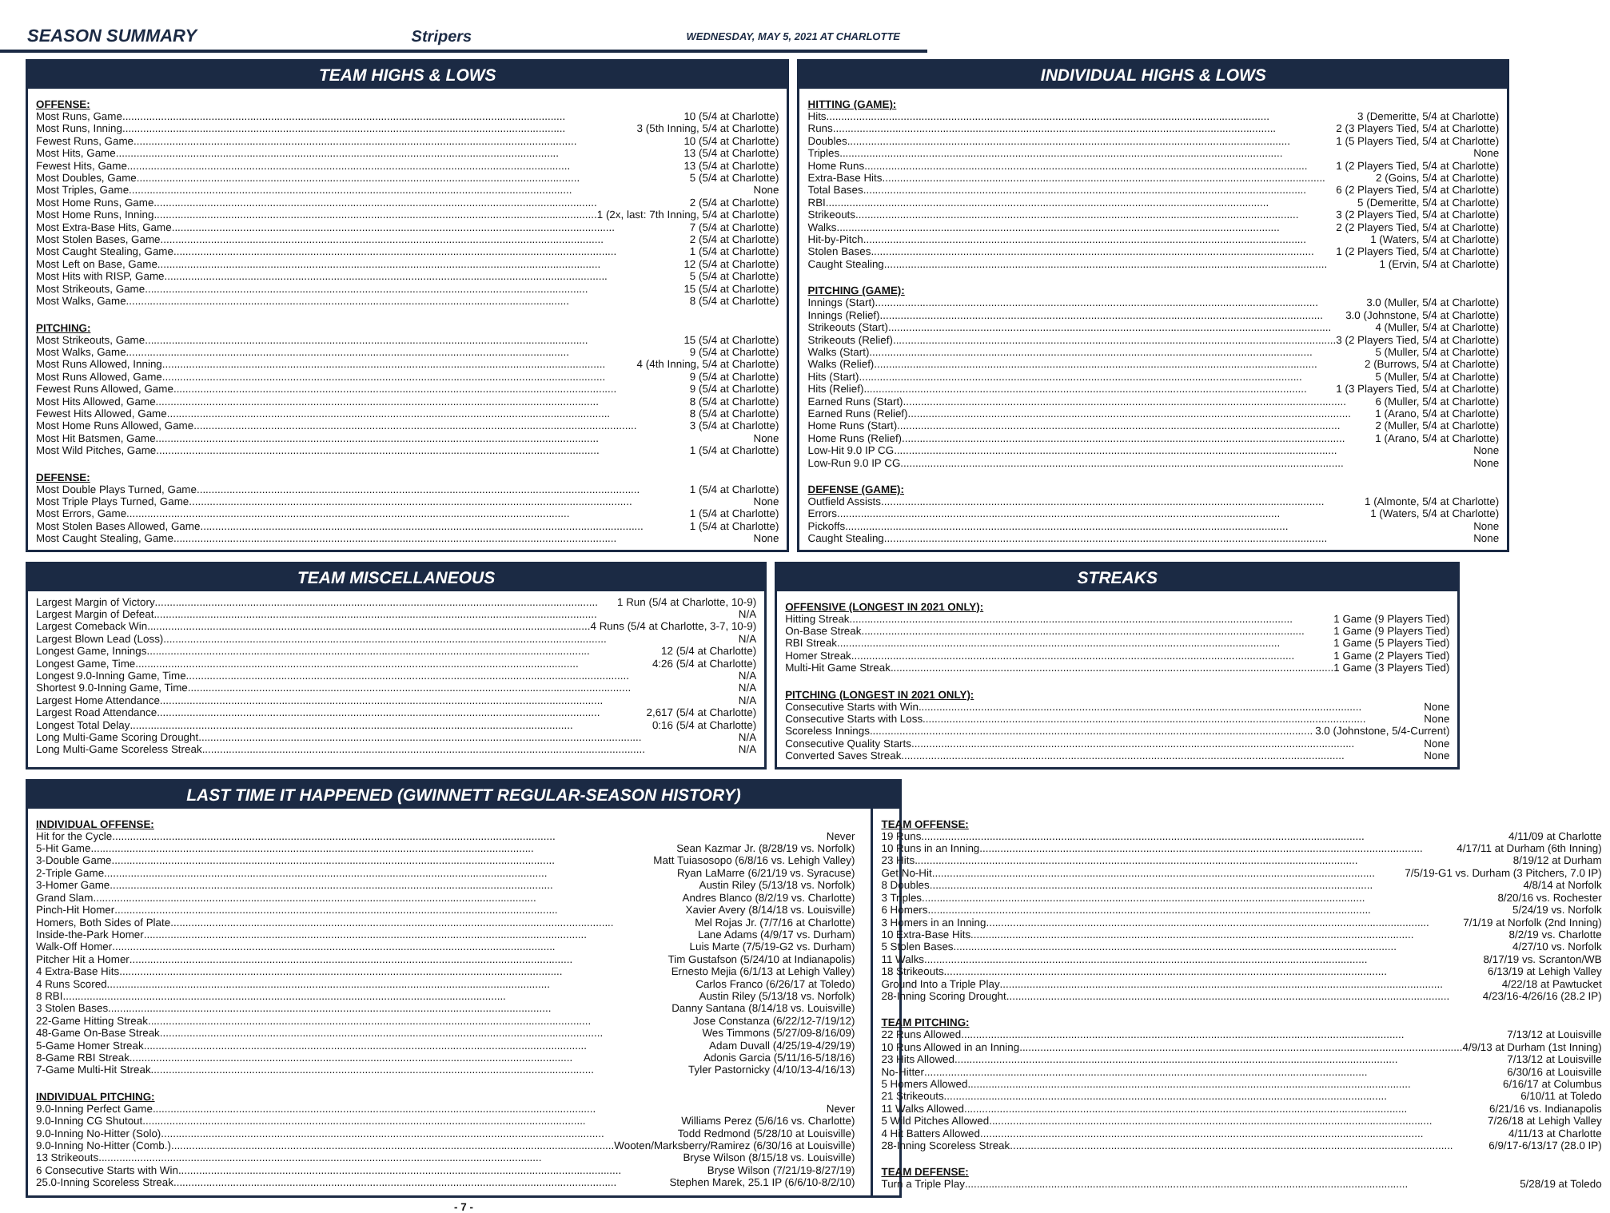SEASON SUMMARY Stripers WEDNESDAY, MAY 5, 2021 AT CHARLOTTE
TEAM HIGHS & LOWS
OFFENSE:
Most Runs, Game 10 (5/4 at Charlotte)
Most Runs, Inning 3 (5th Inning, 5/4 at Charlotte)
Fewest Runs, Game 10 (5/4 at Charlotte)
Most Hits, Game 13 (5/4 at Charlotte)
Fewest Hits, Game 13 (5/4 at Charlotte)
Most Doubles, Game 5 (5/4 at Charlotte)
Most Triples, Game None
Most Home Runs, Game 2 (5/4 at Charlotte)
Most Home Runs, Inning 1 (2x, last: 7th Inning, 5/4 at Charlotte)
Most Extra-Base Hits, Game 7 (5/4 at Charlotte)
Most Stolen Bases, Game 2 (5/4 at Charlotte)
Most Caught Stealing, Game 1 (5/4 at Charlotte)
Most Left on Base, Game 12 (5/4 at Charlotte)
Most Hits with RISP, Game 5 (5/4 at Charlotte)
Most Strikeouts, Game 15 (5/4 at Charlotte)
Most Walks, Game 8 (5/4 at Charlotte)
PITCHING:
Most Strikeouts, Game 15 (5/4 at Charlotte)
Most Walks, Game 9 (5/4 at Charlotte)
Most Runs Allowed, Inning 4 (4th Inning, 5/4 at Charlotte)
Most Runs Allowed, Game 9 (5/4 at Charlotte)
Fewest Runs Allowed, Game 9 (5/4 at Charlotte)
Most Hits Allowed, Game 8 (5/4 at Charlotte)
Fewest Hits Allowed, Game 8 (5/4 at Charlotte)
Most Home Runs Allowed, Game 3 (5/4 at Charlotte)
Most Hit Batsmen, Game None
Most Wild Pitches, Game 1 (5/4 at Charlotte)
DEFENSE:
Most Double Plays Turned, Game 1 (5/4 at Charlotte)
Most Triple Plays Turned, Game None
Most Errors, Game 1 (5/4 at Charlotte)
Most Stolen Bases Allowed, Game 1 (5/4 at Charlotte)
Most Caught Stealing, Game None
INDIVIDUAL HIGHS & LOWS
HITTING (GAME):
Hits 3 (Demeritte, 5/4 at Charlotte)
Runs 2 (3 Players Tied, 5/4 at Charlotte)
Doubles 1 (5 Players Tied, 5/4 at Charlotte)
Triples None
Home Runs 1 (2 Players Tied, 5/4 at Charlotte)
Extra-Base Hits 2 (Goins, 5/4 at Charlotte)
Total Bases 6 (2 Players Tied, 5/4 at Charlotte)
RBI 5 (Demeritte, 5/4 at Charlotte)
Strikeouts 3 (2 Players Tied, 5/4 at Charlotte)
Walks 2 (2 Players Tied, 5/4 at Charlotte)
Hit-by-Pitch 1 (Waters, 5/4 at Charlotte)
Stolen Bases 1 (2 Players Tied, 5/4 at Charlotte)
Caught Stealing 1 (Ervin, 5/4 at Charlotte)
PITCHING (GAME):
Innings (Start) 3.0 (Muller, 5/4 at Charlotte)
Innings (Relief) 3.0 (Johnstone, 5/4 at Charlotte)
Strikeouts (Start) 4 (Muller, 5/4 at Charlotte)
Strikeouts (Relief) 3 (2 Players Tied, 5/4 at Charlotte)
Walks (Start) 5 (Muller, 5/4 at Charlotte)
Walks (Relief) 2 (Burrows, 5/4 at Charlotte)
Hits (Start) 5 (Muller, 5/4 at Charlotte)
Hits (Relief) 1 (3 Players Tied, 5/4 at Charlotte)
Earned Runs (Start) 6 (Muller, 5/4 at Charlotte)
Earned Runs (Relief) 1 (Arano, 5/4 at Charlotte)
Home Runs (Start) 2 (Muller, 5/4 at Charlotte)
Home Runs (Relief) 1 (Arano, 5/4 at Charlotte)
Low-Hit 9.0 IP CG None
Low-Run 9.0 IP CG None
DEFENSE (GAME):
Outfield Assists 1 (Almonte, 5/4 at Charlotte)
Errors 1 (Waters, 5/4 at Charlotte)
Pickoffs None
Caught Stealing None
TEAM MISCELLANEOUS
Largest Margin of Victory 1 Run (5/4 at Charlotte, 10-9)
Largest Margin of Defeat N/A
Largest Comeback Win 4 Runs (5/4 at Charlotte, 3-7, 10-9)
Largest Blown Lead (Loss) N/A
Longest Game, Innings 12 (5/4 at Charlotte)
Longest Game, Time 4:26 (5/4 at Charlotte)
Longest 9.0-Inning Game, Time N/A
Shortest 9.0-Inning Game, Time N/A
Largest Home Attendance N/A
Largest Road Attendance 2,617 (5/4 at Charlotte)
Longest Total Delay 0:16 (5/4 at Charlotte)
Long Multi-Game Scoring Drought N/A
Long Multi-Game Scoreless Streak N/A
STREAKS
OFFENSIVE (LONGEST IN 2021 ONLY):
Hitting Streak 1 Game (9 Players Tied)
On-Base Streak 1 Game (9 Players Tied)
RBI Streak 1 Game (5 Players Tied)
Homer Streak 1 Game (2 Players Tied)
Multi-Hit Game Streak 1 Game (3 Players Tied)
PITCHING (LONGEST IN 2021 ONLY):
Consecutive Starts with Win None
Consecutive Starts with Loss None
Scoreless Innings 3.0 (Johnstone, 5/4-Current)
Consecutive Quality Starts None
Converted Saves Streak None
LAST TIME IT HAPPENED (GWINNETT REGULAR-SEASON HISTORY)
INDIVIDUAL OFFENSE:
Hit for the Cycle Never
5-Hit Game Sean Kazmar Jr. (8/28/19 vs. Norfolk)
3-Double Game Matt Tuiasosopo (6/8/16 vs. Lehigh Valley)
2-Triple Game Ryan LaMarre (6/21/19 vs. Syracuse)
3-Homer Game Austin Riley (5/13/18 vs. Norfolk)
Grand Slam Andres Blanco (8/2/19 vs. Charlotte)
Pinch-Hit Homer Xavier Avery (8/14/18 vs. Louisville)
Homers, Both Sides of Plate Mel Rojas Jr. (7/7/16 at Charlotte)
Inside-the-Park Homer Lane Adams (4/9/17 vs. Durham)
Walk-Off Homer Luis Marte (7/5/19-G2 vs. Durham)
Pitcher Hit a Homer Tim Gustafson (5/24/10 at Indianapolis)
4 Extra-Base Hits Ernesto Mejia (6/1/13 at Lehigh Valley)
4 Runs Scored Carlos Franco (6/26/17 at Toledo)
8 RBI Austin Riley (5/13/18 vs. Norfolk)
3 Stolen Bases Danny Santana (8/14/18 vs. Louisville)
22-Game Hitting Streak Jose Constanza (6/22/12-7/19/12)
48-Game On-Base Streak Wes Timmons (5/27/09-8/16/09)
5-Game Homer Streak Adam Duvall (4/25/19-4/29/19)
8-Game RBI Streak Adonis Garcia (5/11/16-5/18/16)
7-Game Multi-Hit Streak Tyler Pastornicky (4/10/13-4/16/13)
INDIVIDUAL PITCHING:
9.0-Inning Perfect Game Never
9.0-Inning CG Shutout Williams Perez (5/6/16 vs. Charlotte)
9.0-Inning No-Hitter (Solo) Todd Redmond (5/28/10 at Louisville)
9.0-Inning No-Hitter (Comb.) Wooten/Marksberry/Ramirez (6/30/16 at Louisville)
13 Strikeouts Bryse Wilson (8/15/18 vs. Louisville)
6 Consecutive Starts with Win Bryse Wilson (7/21/19-8/27/19)
25.0-Inning Scoreless Streak Stephen Marek, 25.1 IP (6/6/10-8/2/10)
TEAM OFFENSE:
19 Runs 4/11/09 at Charlotte
10 Runs in an Inning 4/17/11 at Durham (6th Inning)
23 Hits 8/19/12 at Durham
Get No-Hit 7/5/19-G1 vs. Durham (3 Pitchers, 7.0 IP)
8 Doubles 4/8/14 at Norfolk
3 Triples 8/20/16 vs. Rochester
6 Homers 5/24/19 vs. Norfolk
3 Homers in an Inning 7/1/19 at Norfolk (2nd Inning)
10 Extra-Base Hits 8/2/19 vs. Charlotte
5 Stolen Bases 4/27/10 vs. Norfolk
11 Walks 8/17/19 vs. Scranton/WB
18 Strikeouts 6/13/19 at Lehigh Valley
Ground Into a Triple Play 4/22/18 at Pawtucket
28-Inning Scoring Drought 4/23/16-4/26/16 (28.2 IP)
TEAM PITCHING:
22 Runs Allowed 7/13/12 at Louisville
10 Runs Allowed in an Inning 4/9/13 at Durham (1st Inning)
23 Hits Allowed 7/13/12 at Louisville
No-Hitter 6/30/16 at Louisville
5 Homers Allowed 6/16/17 at Columbus
21 Strikeouts 6/10/11 at Toledo
11 Walks Allowed 6/21/16 vs. Indianapolis
5 Wild Pitches Allowed 7/26/18 at Lehigh Valley
4 Hit Batters Allowed 4/11/13 at Charlotte
28-Inning Scoreless Streak 6/9/17-6/13/17 (28.0 IP)
TEAM DEFENSE:
Turn a Triple Play 5/28/19 at Toledo
- 7 -